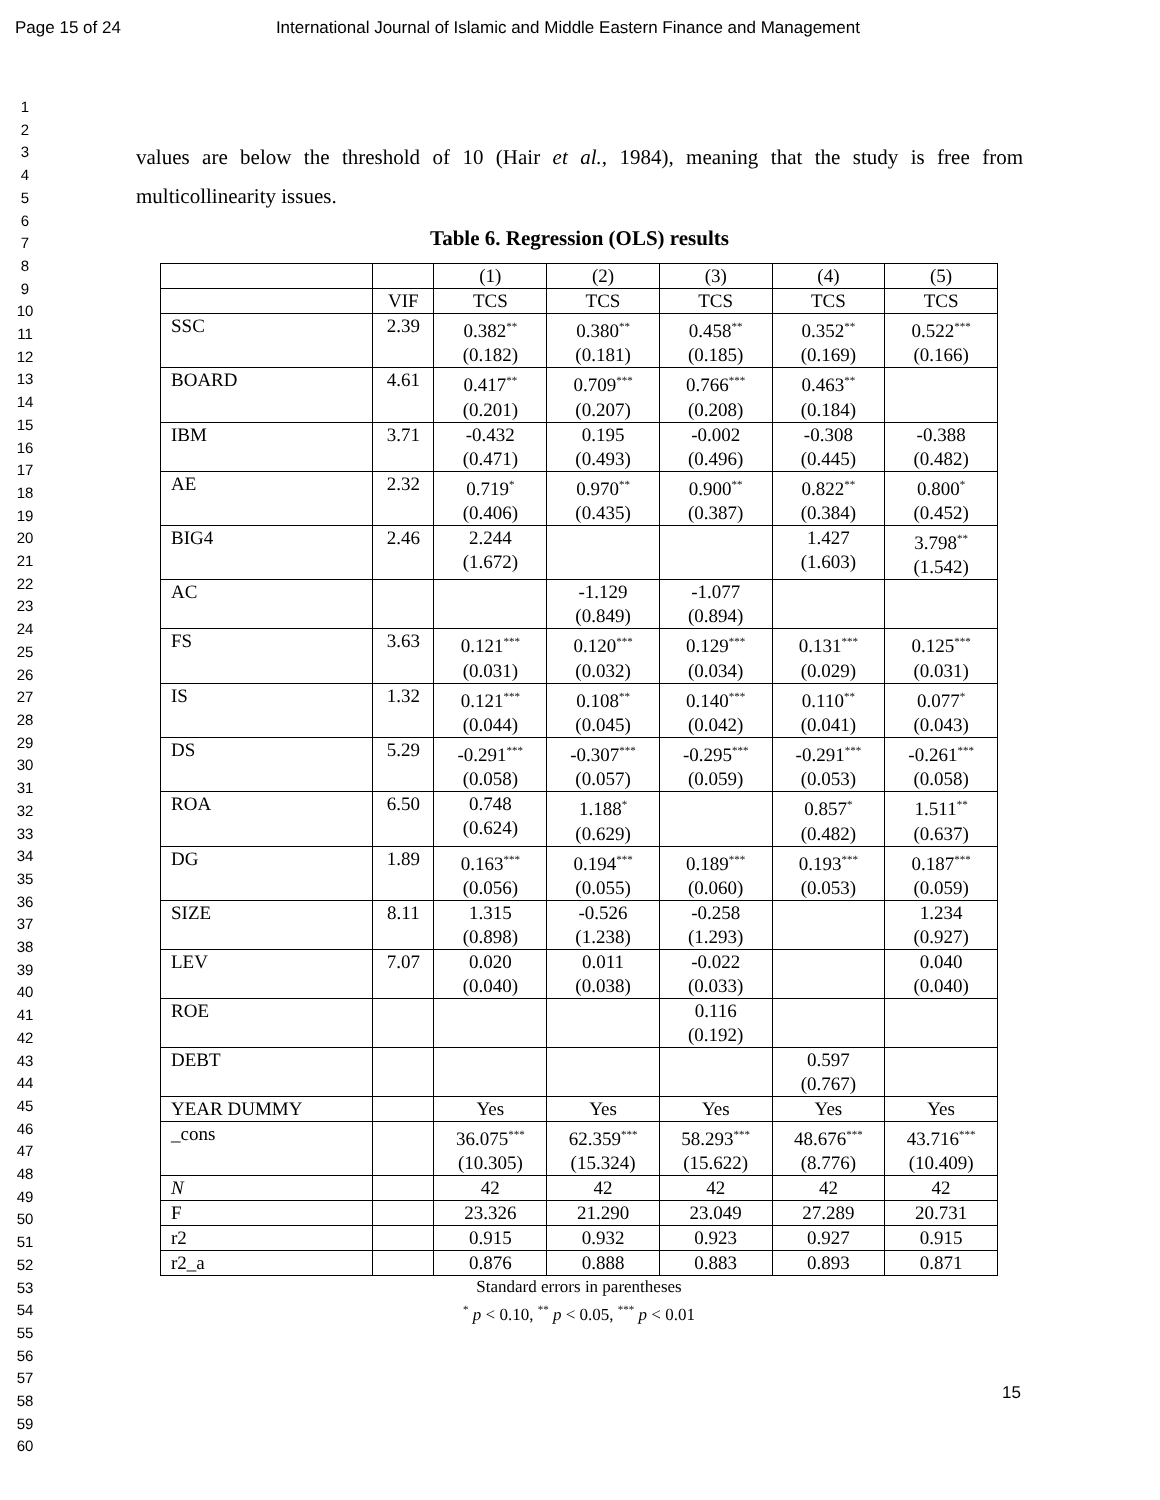Page 15 of 24 International Journal of Islamic and Middle Eastern Finance and Management
1
2
3
4
5
6
7
8
9
10
11
12
13
14
15
16
17
18
19
20
21
22
23
24
25
26
27
28
29
30
31
32
33
34
35
36
37
38
39
40
41
42
43
44
45
46
47
48
49
50
51
52
53
54
55
56
57
58
59
60
values are below the threshold of 10 (Hair et al., 1984), meaning that the study is free from multicollinearity issues.
Table 6. Regression (OLS) results
| | | (1) | (2) | (3) | (4) | (5) |
| | VIF | TCS | TCS | TCS | TCS | TCS |
| SSC | 2.39 | 0.382<sup>**</sup> (0.182) | 0.380<sup>**</sup> (0.181) | 0.458<sup>**</sup> (0.185) | 0.352<sup>**</sup> (0.169) | 0.522<sup>***</sup> (0.166) |
| BOARD | 4.61 | 0.417<sup>**</sup> (0.201) | 0.709<sup>***</sup> (0.207) | 0.766<sup>***</sup> (0.208) | 0.463<sup>**</sup> (0.184) | |
| IBM | 3.71 | -0.432 (0.471) | 0.195 (0.493) | -0.002 (0.496) | -0.308 (0.445) | -0.388 (0.482) |
| AE | 2.32 | 0.719<sup>*</sup> (0.406) | 0.970<sup>**</sup> (0.435) | 0.900<sup>**</sup> (0.387) | 0.822<sup>**</sup> (0.384) | 0.800<sup>*</sup> (0.452) |
| BIG4 | 2.46 | 2.244 (1.672) | | | 1.427 (1.603) | 3.798<sup>**</sup> (1.542) |
| AC | | | -1.129 (0.849) | -1.077 (0.894) | | |
| FS | 3.63 | 0.121<sup>***</sup> (0.031) | 0.120<sup>***</sup> (0.032) | 0.129<sup>***</sup> (0.034) | 0.131<sup>***</sup> (0.029) | 0.125<sup>***</sup> (0.031) |
| IS | 1.32 | 0.121<sup>***</sup> (0.044) | 0.108<sup>**</sup> (0.045) | 0.140<sup>***</sup> (0.042) | 0.110<sup>**</sup> (0.041) | 0.077<sup>*</sup> (0.043) |
| DS | 5.29 | -0.291<sup>***</sup> (0.058) | -0.307<sup>***</sup> (0.057) | -0.295<sup>***</sup> (0.059) | -0.291<sup>***</sup> (0.053) | -0.261<sup>***</sup> (0.058) |
| ROA | 6.50 | 0.748 (0.624) | 1.188<sup>*</sup> (0.629) | | 0.857<sup>*</sup> (0.482) | 1.511<sup>**</sup> (0.637) |
| DG | 1.89 | 0.163<sup>***</sup> (0.056) | 0.194<sup>***</sup> (0.055) | 0.189<sup>***</sup> (0.060) | 0.193<sup>***</sup> (0.053) | 0.187<sup>***</sup> (0.059) |
| SIZE | 8.11 | 1.315 (0.898) | -0.526 (1.238) | -0.258 (1.293) | | 1.234 (0.927) |
| LEV | 7.07 | 0.020 (0.040) | 0.011 (0.038) | -0.022 (0.033) | | 0.040 (0.040) |
| ROE | | | | 0.116 (0.192) | | |
| DEBT | | | | | 0.597 (0.767) | |
| YEAR DUMMY | | Yes | Yes | Yes | Yes | Yes |
| _cons | | 36.075<sup>***</sup> (10.305) | 62.359<sup>***</sup> (15.324) | 58.293<sup>***</sup> (15.622) | 48.676<sup>***</sup> (8.776) | 43.716<sup>***</sup> (10.409) |
| N | | 42 | 42 | 42 | 42 | 42 |
| F | | 23.326 | 21.290 | 23.049 | 27.289 | 20.731 |
| r2 | | 0.915 | 0.932 | 0.923 | 0.927 | 0.915 |
| r2_a | | 0.876 | 0.888 | 0.883 | 0.893 | 0.871 |
Standard errors in parentheses
<sup>*</sup> p < 0.10, <sup>**</sup> p < 0.05, <sup>***</sup> p < 0.01
15